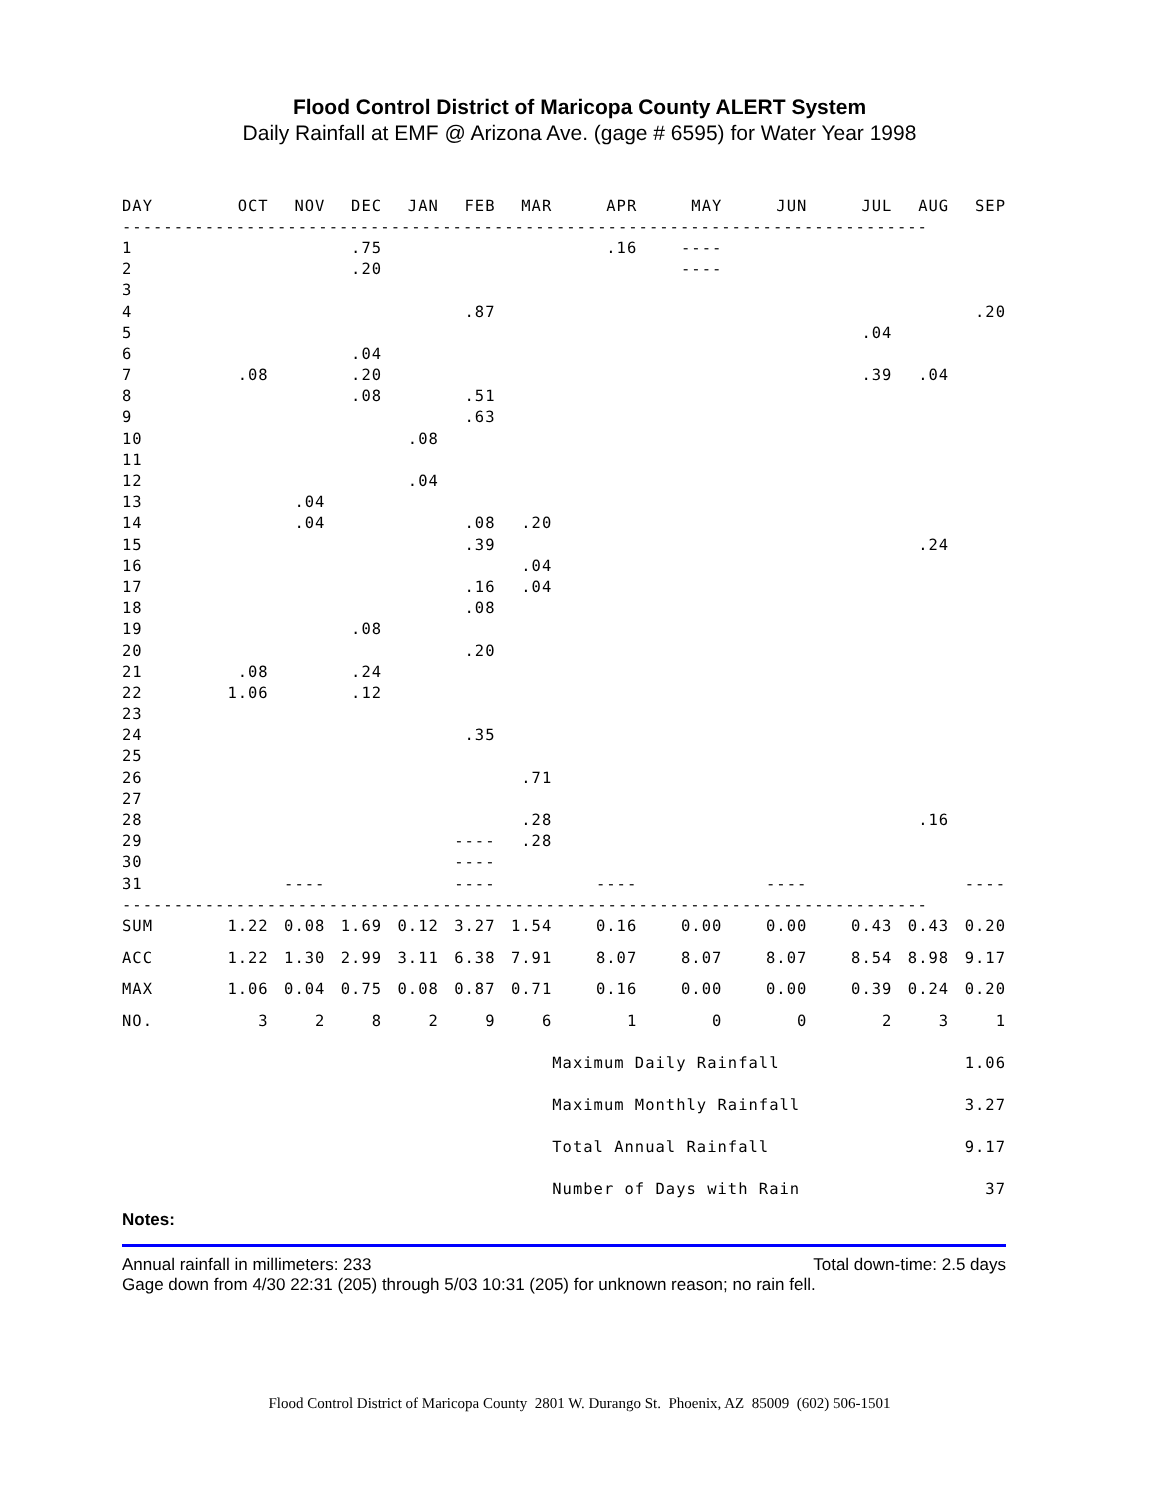Flood Control District of Maricopa County ALERT System
Daily Rainfall at EMF @ Arizona Ave. (gage # 6595) for Water Year 1998
| DAY | OCT | NOV | DEC | JAN | FEB | MAR | APR | MAY | JUN | JUL | AUG | SEP |
| --- | --- | --- | --- | --- | --- | --- | --- | --- | --- | --- | --- | --- |
| ------------------------------------------------------------------------------ | | | | | | | | | | | | |
| 1 | | | .75 | | | | .16 | ---- | | | | |
| 2 | | | .20 | | | | | ---- | | | | |
| 3 | | | | | | | | | | | | |
| 4 | | | | | .87 | | | | | | | .20 |
| 5 | | | | | | | | | | .04 | | |
| 6 | | | .04 | | | | | | | | | |
| 7 | .08 | | .20 | | | | | | | .39 | .04 | |
| 8 | | | .08 | | .51 | | | | | | | |
| 9 | | | | | .63 | | | | | | | |
| 10 | | | | .08 | | | | | | | | |
| 11 | | | | | | | | | | | | |
| 12 | | | | .04 | | | | | | | | |
| 13 | | .04 | | | | | | | | | | |
| 14 | | .04 | | | .08 | .20 | | | | | | |
| 15 | | | | | .39 | | | | | | .24 | |
| 16 | | | | | | .04 | | | | | | |
| 17 | | | | | .16 | .04 | | | | | | |
| 18 | | | | | .08 | | | | | | | |
| 19 | | | .08 | | | | | | | | | |
| 20 | | | | | .20 | | | | | | | |
| 21 | .08 | | .24 | | | | | | | | | |
| 22 | 1.06 | | .12 | | | | | | | | | |
| 23 | | | | | | | | | | | | |
| 24 | | | | | .35 | | | | | | | |
| 25 | | | | | | | | | | | | |
| 26 | | | | | | .71 | | | | | | |
| 27 | | | | | | | | | | | | |
| 28 | | | | | | .28 | | | | | .16 | |
| 29 | | | | | ---- | .28 | | | | | | |
| 30 | | | | | ---- | | | | | | | |
| 31 | | ---- | | | ---- | | ---- | | ---- | | | ---- |
| ------------------------------------------------------------------------------ | | | | | | | | | | | | |
| SUM | 1.22 | 0.08 | 1.69 | 0.12 | 3.27 | 1.54 | 0.16 | 0.00 | 0.00 | 0.43 | 0.43 | 0.20 |
| ACC | 1.22 | 1.30 | 2.99 | 3.11 | 6.38 | 7.91 | 8.07 | 8.07 | 8.07 | 8.54 | 8.98 | 9.17 |
| MAX | 1.06 | 0.04 | 0.75 | 0.08 | 0.87 | 0.71 | 0.16 | 0.00 | 0.00 | 0.39 | 0.24 | 0.20 |
| NO. | 3 | 2 | 8 | 2 | 9 | 6 | 1 | 0 | 0 | 2 | 3 | 1 |
| | | | | | | | Maximum Daily Rainfall | | | | 1.06 | |
| | | | | | | | Maximum Monthly Rainfall | | | | 3.27 | |
| | | | | | | | Total Annual Rainfall | | | | 9.17 | |
| | | | | | | | Number of Days with Rain | | | | 37 | |
Notes:
Annual rainfall in millimeters: 233 Total down-time: 2.5 days
Gage down from 4/30 22:31 (205) through 5/03 10:31 (205) for unknown reason; no rain fell.
Flood Control District of Maricopa County 2801 W. Durango St. Phoenix, AZ 85009 (602) 506-1501